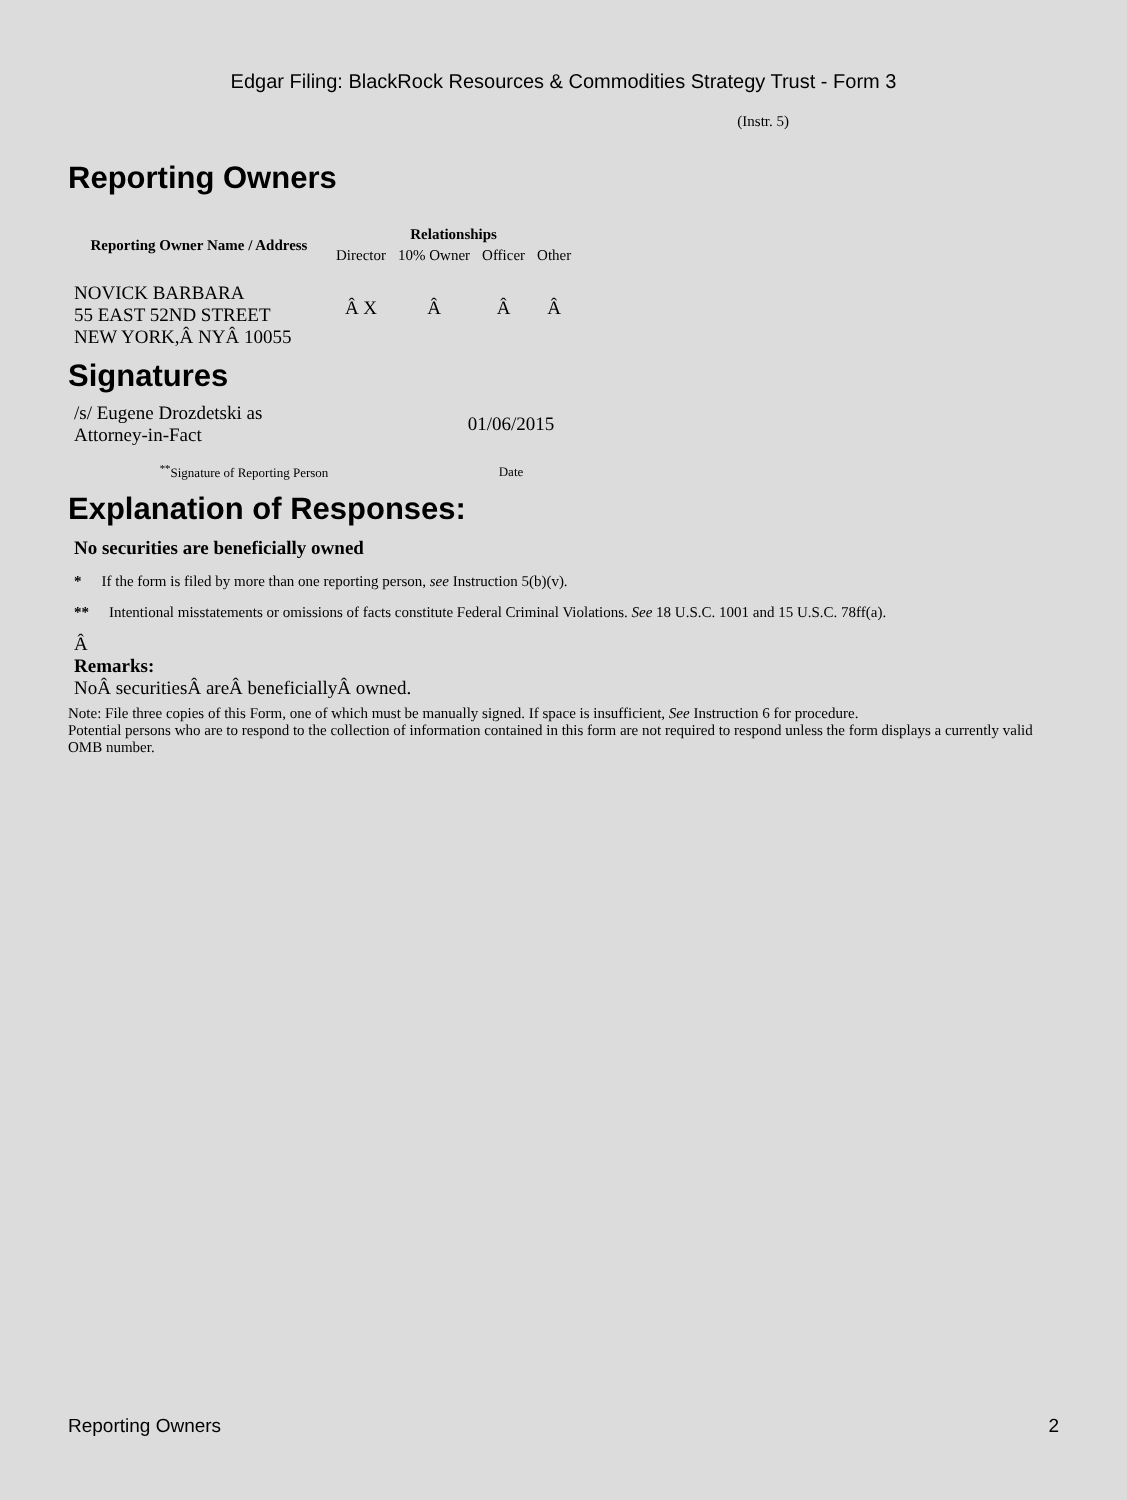Edgar Filing: BlackRock Resources & Commodities Strategy Trust - Form 3
(Instr. 5)
Reporting Owners
| Reporting Owner Name / Address | Relationships | | | |
| --- | --- | --- | --- | --- |
| | Director | 10% Owner | Officer | Other |
| NOVICK BARBARA 55 EAST 52ND STREET NEW YORK,Â NYÂ 10055 | Â X | Â | Â | Â |
Signatures
| /s/ Eugene Drozdetski as Attorney-in-Fact | 01/06/2015 |
| <sup>**</sup> Signature of Reporting Person | Date |
Explanation of Responses:
No securities are beneficially owned
* If the form is filed by more than one reporting person, see Instruction 5(b)(v).
** Intentional misstatements or omissions of facts constitute Federal Criminal Violations. See 18 U.S.C. 1001 and 15 U.S.C. 78ff(a).
Â
Remarks:
NoÂ securitiesÂ areÂ beneficiallyÂ owned.
Note: File three copies of this Form, one of which must be manually signed. If space is insufficient, See Instruction 6 for procedure.
Potential persons who are to respond to the collection of information contained in this form are not required to respond unless the form displays a currently valid OMB number.
Reporting Owners 2